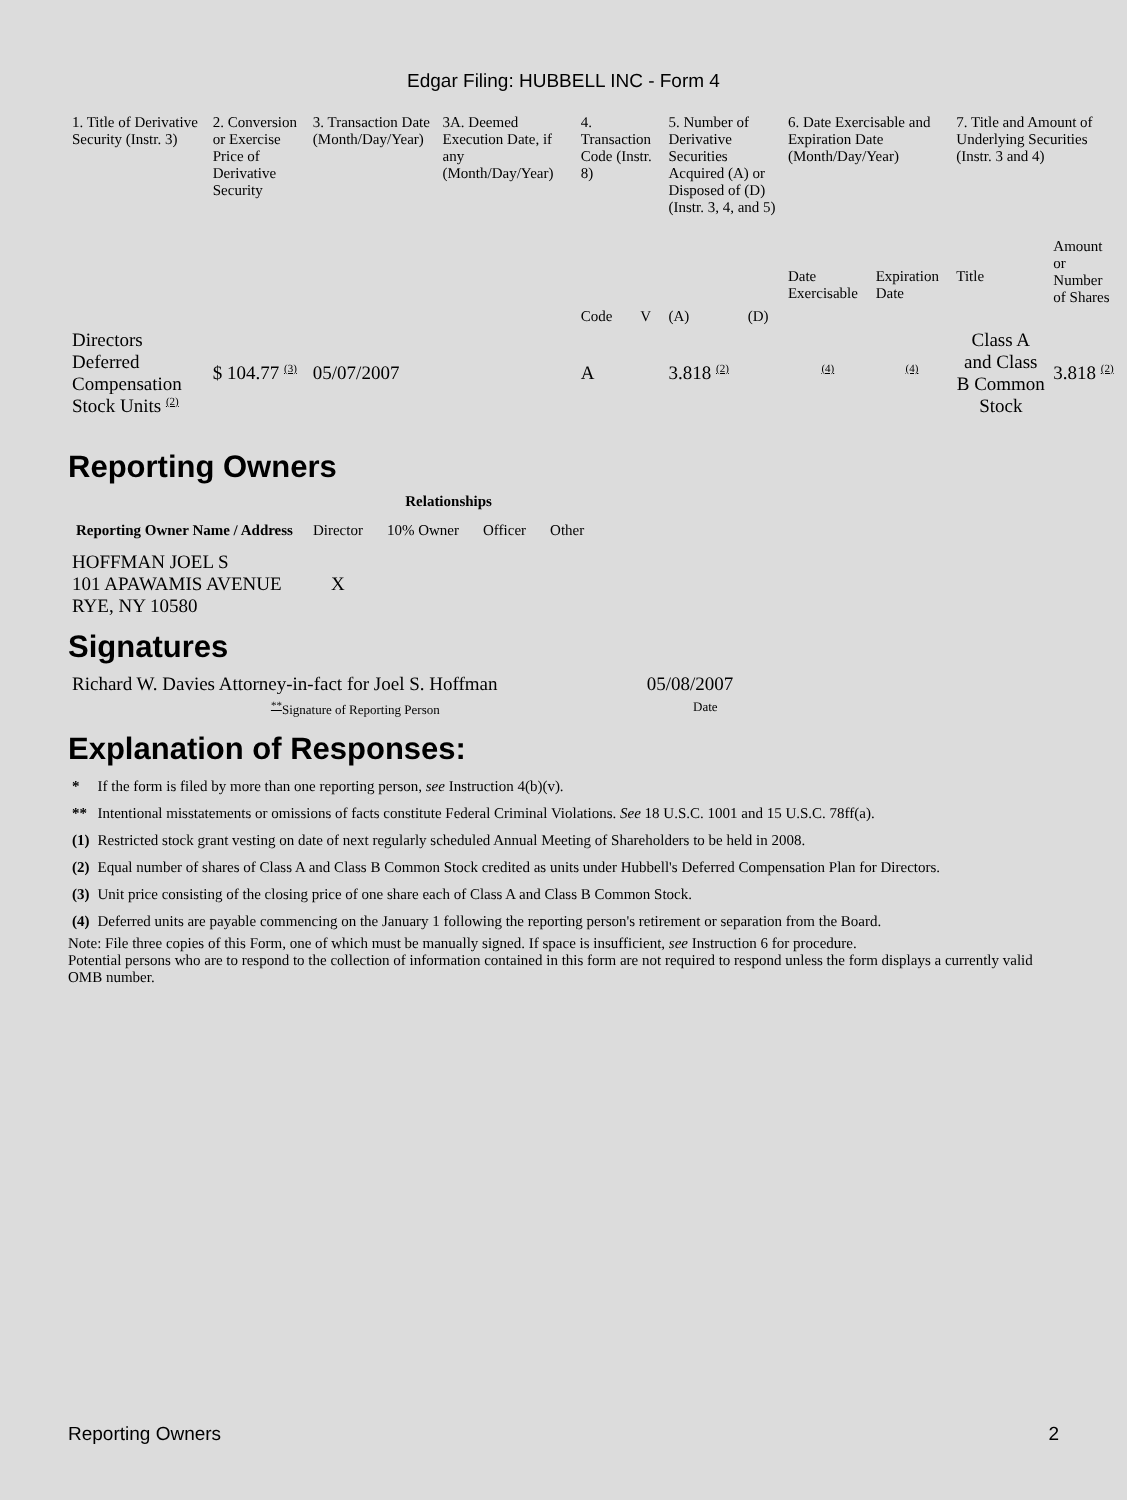Edgar Filing: HUBBELL INC - Form 4
| 1. Title of Derivative Security (Instr. 3) | 2. Conversion or Exercise Price of Derivative Security | 3. Transaction Date (Month/Day/Year) | 3A. Deemed Execution Date, if any (Month/Day/Year) | 4. Transaction Code (Instr. 8) | | 5. Number of Derivative Securities Acquired (A) or Disposed of (D) (Instr. 3, 4, and 5) | | 6. Date Exercisable and Expiration Date (Month/Day/Year) | | 7. Title and Amount of Underlying Securities (Instr. 3 and 4) | |
| | | | | Code | V | (A) | (D) | Date Exercisable | Expiration Date | Title | Amount or Number of Shares |
| Directors Deferred Compensation Stock Units <sup>(2)</sup> | $ 104.77 <sup>(3)</sup> | 05/07/2007 | | A | | 3.818 <sup>(2)</sup> | | <sup>(4)</sup> | <sup>(4)</sup> | Class A and Class B Common Stock | 3.818 <sup>(2)</sup> |
Reporting Owners
| Reporting Owner Name / Address | Relationships | | | |
| --- | --- | --- | --- | --- |
| | Director | 10% Owner | Officer | Other |
| HOFFMAN JOEL S 101 APAWAMIS AVENUE RYE, NY 10580 | X | | | |
Signatures
| Richard W. Davies Attorney-in-fact for Joel S. Hoffman | 05/08/2007 |
| <sup>**</sup> Signature of Reporting Person | Date |
Explanation of Responses:
| * | If the form is filed by more than one reporting person, see Instruction 4(b)(v). |
| ** | Intentional misstatements or omissions of facts constitute Federal Criminal Violations. See 18 U.S.C. 1001 and 15 U.S.C. 78ff(a). |
| (1) | Restricted stock grant vesting on date of next regularly scheduled Annual Meeting of Shareholders to be held in 2008. |
| (2) | Equal number of shares of Class A and Class B Common Stock credited as units under Hubbell's Deferred Compensation Plan for Directors. |
| (3) | Unit price consisting of the closing price of one share each of Class A and Class B Common Stock. |
| (4) | Deferred units are payable commencing on the January 1 following the reporting person's retirement or separation from the Board. |
Note: File three copies of this Form, one of which must be manually signed. If space is insufficient, see Instruction 6 for procedure.
Potential persons who are to respond to the collection of information contained in this form are not required to respond unless the form displays a currently valid OMB number.
Reporting Owners 2